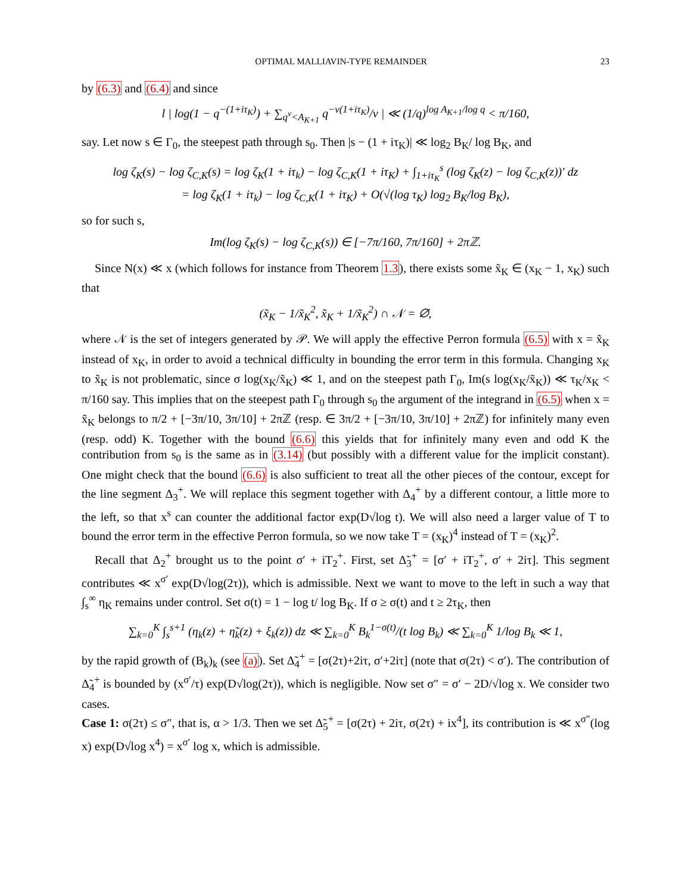OPTIMAL MALLIAVIN-TYPE REMAINDER 23
by (6.3) and (6.4) and since
l | log(1 − q<sup>−(1+iτ<sub>K</sub>)</sup>) + ∑<sub>q<sup>ν</sup><A<sub>K+1</sub></sub> q<sup>−ν(1+iτ<sub>K</sub>)</sup>/ν | ≪ (1/q)<sup>log A<sub>K+1</sub>/log q</sup> < π/160,
say. Let now s ∈ Γ<sub>0</sub>, the steepest path through s<sub>0</sub>. Then |s − (1 + iτ<sub>K</sub>)| ≪ log<sub>2</sub> B<sub>K</sub>/ log B<sub>K</sub>, and
log ζ<sub>K</sub>(s) − log ζ<sub>C,K</sub>(s) = log ζ<sub>K</sub>(1 + iτ<sub>k</sub>) − log ζ<sub>C,K</sub>(1 + iτ<sub>K</sub>) + ∫<sub>1+iτ<sub>K</sub></sub><sup>s</sup> (log ζ<sub>K</sub>(z) − log ζ<sub>C,K</sub>(z))′ dz
= log ζ<sub>K</sub>(1 + iτ<sub>k</sub>) − log ζ<sub>C,K</sub>(1 + iτ<sub>K</sub>) + O(√(log τ<sub>K</sub>) log<sub>2</sub> B<sub>K</sub>/log B<sub>K</sub>),
so for such s,
Im(log ζ<sub>K</sub>(s) − log ζ<sub>C,K</sub>(s)) ∈ [−7π/160, 7π/160] + 2πℤ.
Since N(x) ≪ x (which follows for instance from Theorem 1.3), there exists some x̃<sub>K</sub> ∈ (x<sub>K</sub> − 1, x<sub>K</sub>) such that
(x̃<sub>K</sub> − 1/x̃<sub>K</sub><sup>2</sup>, x̃<sub>K</sub> + 1/x̃<sub>K</sub><sup>2</sup>) ∩ 𝒩 = ∅,
where 𝒩 is the set of integers generated by 𝒫. We will apply the effective Perron formula (6.5) with x = x̃<sub>K</sub> instead of x<sub>K</sub>, in order to avoid a technical difficulty in bounding the error term in this formula. Changing x<sub>K</sub> to x̃<sub>K</sub> is not problematic, since σ log(x<sub>K</sub>/x̃<sub>K</sub>) ≪ 1, and on the steepest path Γ<sub>0</sub>, Im(s log(x<sub>K</sub>/x̃<sub>K</sub>)) ≪ τ<sub>K</sub>/x<sub>K</sub> < π/160 say. This implies that on the steepest path Γ<sub>0</sub> through s<sub>0</sub> the argument of the integrand in (6.5) when x = x̃<sub>K</sub> belongs to π/2 + [−3π/10, 3π/10] + 2πℤ (resp. ∈ 3π/2 + [−3π/10, 3π/10] + 2πℤ) for infinitely many even (resp. odd) K. Together with the bound (6.6) this yields that for infinitely many even and odd K the contribution from s<sub>0</sub> is the same as in (3.14) (but possibly with a different value for the implicit constant). One might check that the bound (6.6) is also sufficient to treat all the other pieces of the contour, except for the line segment Δ<sub>3</sub><sup>+</sup>. We will replace this segment together with Δ<sub>4</sub><sup>+</sup> by a different contour, a little more to the left, so that x<sup>s</sup> can counter the additional factor exp(D√log t). We will also need a larger value of T to bound the error term in the effective Perron formula, so we now take T = (x<sub>K</sub>)<sup>4</sup> instead of T = (x<sub>K</sub>)<sup>2</sup>.
Recall that Δ<sub>2</sub><sup>+</sup> brought us to the point σ′ + iT<sub>2</sub><sup>+</sup>. First, set Δ̃<sub>3</sub><sup>+</sup> = [σ′ + iT<sub>2</sub><sup>+</sup>, σ′ + 2iτ]. This segment contributes ≪ x<sup>σ′</sup> exp(D√log(2τ)), which is admissible. Next we want to move to the left in such a way that ∫<sub>s</sub><sup>∞</sup> η<sub>K</sub> remains under control. Set σ(t) = 1 − log t/ log B<sub>K</sub>. If σ ≥ σ(t) and t ≥ 2τ<sub>K</sub>, then
∑<sub>k=0</sub><sup>K</sup> ∫<sub>s</sub><sup>s+1</sup> (η<sub>k</sub>(z) + η̃<sub>k</sub>(z) + ξ<sub>k</sub>(z)) dz ≪ ∑<sub>k=0</sub><sup>K</sup> B<sub>k</sub><sup>1−σ(t)</sup>/(t log B<sub>k</sub>) ≪ ∑<sub>k=0</sub><sup>K</sup> 1/log B<sub>k</sub> ≪ 1,
by the rapid growth of (B<sub>k</sub>)<sub>k</sub> (see (a)). Set Δ̃<sub>4</sub><sup>+</sup> = [σ(2τ)+2iτ, σ′+2iτ] (note that σ(2τ) < σ′). The contribution of Δ̃<sub>4</sub><sup>+</sup> is bounded by (x<sup>σ′</sup>/τ) exp(D√log(2τ)), which is negligible. Now set σ″ = σ′ − 2D/√log x. We consider two cases.
Case 1: σ(2τ) ≤ σ″, that is, α > 1/3. Then we set Δ̃<sub>5</sub><sup>+</sup> = [σ(2τ) + 2iτ, σ(2τ) + ix<sup>4</sup>], its contribution is ≪ x<sup>σ″</sup>(log x) exp(D√log x<sup>4</sup>) = x<sup>σ′</sup> log x, which is admissible.